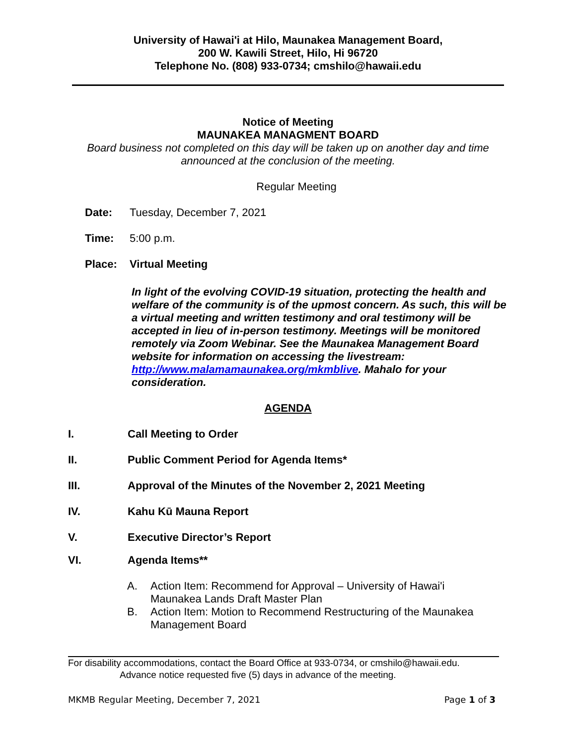University of Hawai'i at Hilo, Maunakea Management Board,
200 W. Kawili Street, Hilo, Hi 96720
Telephone No. (808) 933-0734; cmshilo@hawaii.edu
Notice of Meeting
MAUNAKEA MANAGMENT BOARD
Board business not completed on this day will be taken up on another day and time
announced at the conclusion of the meeting.
Regular Meeting
Date: Tuesday, December 7, 2021
Time: 5:00 p.m.
Place: Virtual Meeting
In light of the evolving COVID-19 situation, protecting the health and welfare of the community is of the upmost concern. As such, this will be a virtual meeting and written testimony and oral testimony will be accepted in lieu of in-person testimony. Meetings will be monitored remotely via Zoom Webinar. See the Maunakea Management Board website for information on accessing the livestream: http://www.malamamaunakea.org/mkmblive. Mahalo for your consideration.
AGENDA
I. Call Meeting to Order
II. Public Comment Period for Agenda Items*
III. Approval of the Minutes of the November 2, 2021 Meeting
IV. Kahu Kū Mauna Report
V. Executive Director’s Report
VI. Agenda Items**
A. Action Item: Recommend for Approval – University of Hawai'i
Maunakea Lands Draft Master Plan
B. Action Item: Motion to Recommend Restructuring of the Maunakea
Management Board
For disability accommodations, contact the Board Office at 933-0734, or cmshilo@hawaii.edu.
Advance notice requested five (5) days in advance of the meeting.
MKMB Regular Meeting, December 7, 2021 Page 1 of 3